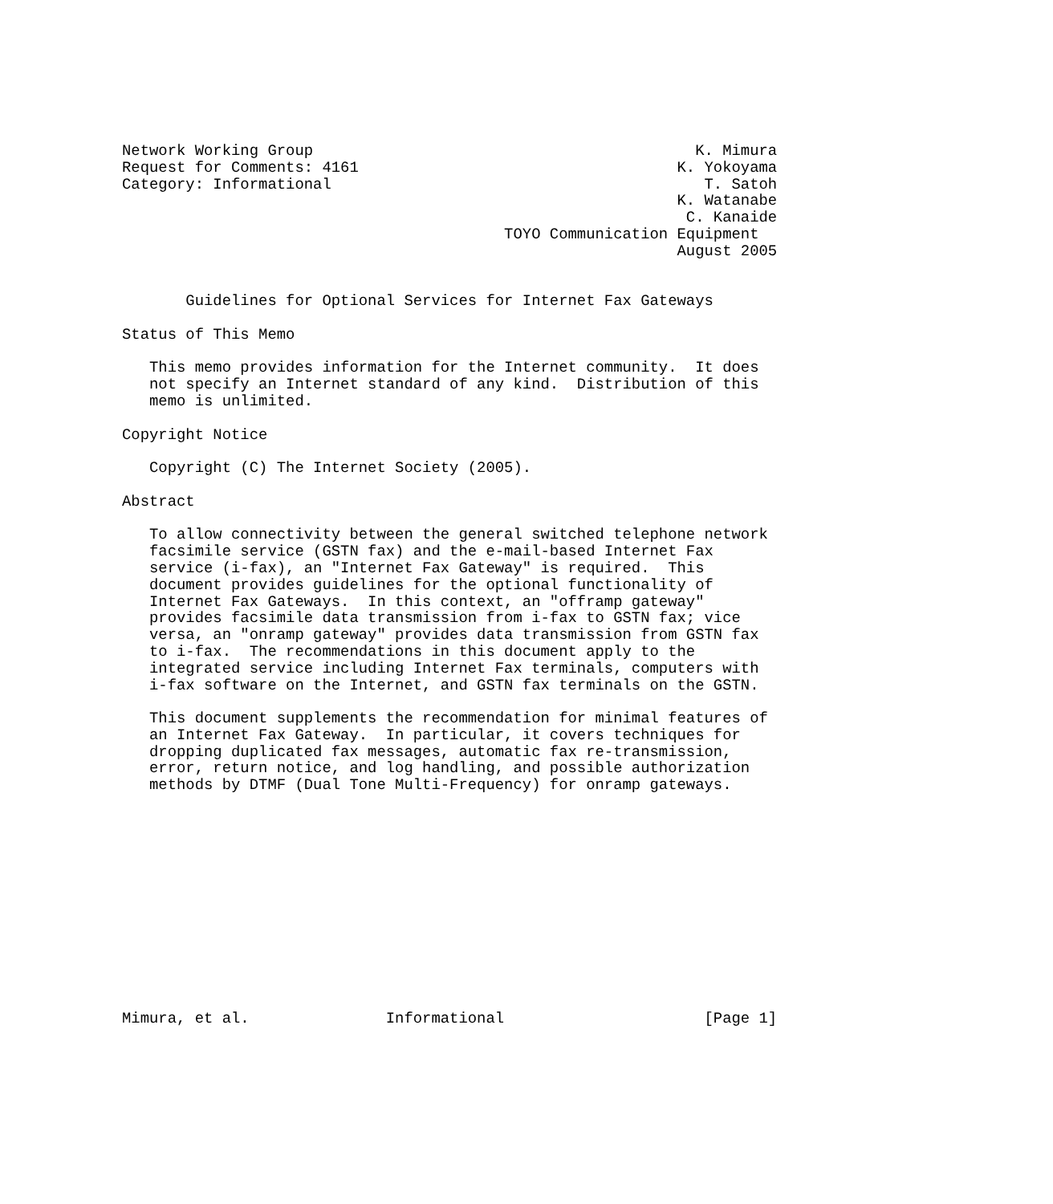Network Working Group                                          K. Mimura
Request for Comments: 4161                                   K. Yokoyama
Category: Informational                                         T. Satoh
                                                             K. Watanabe
                                                              C. Kanaide
                                          TOYO Communication Equipment
                                                             August 2005


       Guidelines for Optional Services for Internet Fax Gateways

Status of This Memo

   This memo provides information for the Internet community.  It does
   not specify an Internet standard of any kind.  Distribution of this
   memo is unlimited.

Copyright Notice

   Copyright (C) The Internet Society (2005).

Abstract

   To allow connectivity between the general switched telephone network
   facsimile service (GSTN fax) and the e-mail-based Internet Fax
   service (i-fax), an "Internet Fax Gateway" is required.  This
   document provides guidelines for the optional functionality of
   Internet Fax Gateways.  In this context, an "offramp gateway"
   provides facsimile data transmission from i-fax to GSTN fax; vice
   versa, an "onramp gateway" provides data transmission from GSTN fax
   to i-fax.  The recommendations in this document apply to the
   integrated service including Internet Fax terminals, computers with
   i-fax software on the Internet, and GSTN fax terminals on the GSTN.

   This document supplements the recommendation for minimal features of
   an Internet Fax Gateway.  In particular, it covers techniques for
   dropping duplicated fax messages, automatic fax re-transmission,
   error, return notice, and log handling, and possible authorization
   methods by DTMF (Dual Tone Multi-Frequency) for onramp gateways.













Mimura, et al.               Informational                      [Page 1]